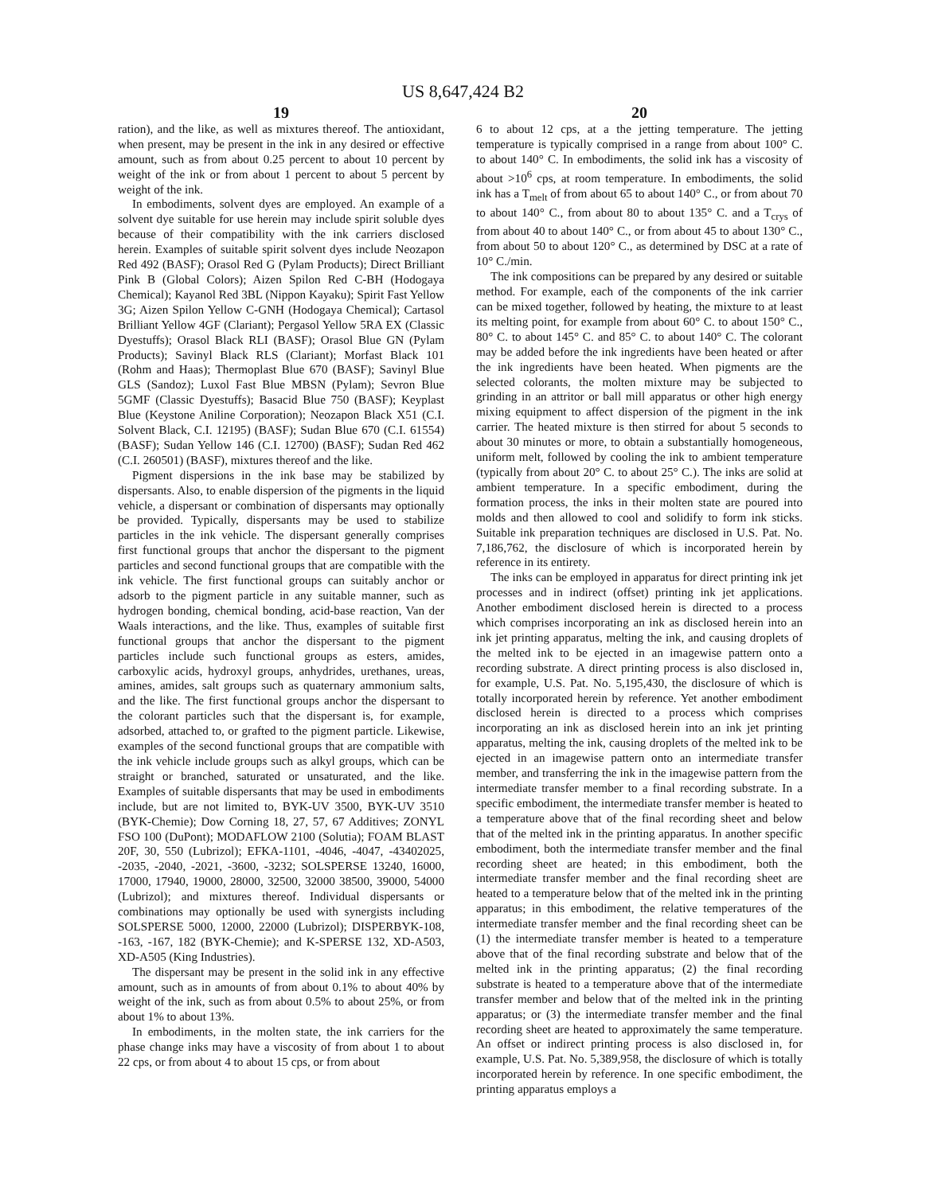US 8,647,424 B2
19
ration), and the like, as well as mixtures thereof. The antioxidant, when present, may be present in the ink in any desired or effective amount, such as from about 0.25 percent to about 10 percent by weight of the ink or from about 1 percent to about 5 percent by weight of the ink.
In embodiments, solvent dyes are employed. An example of a solvent dye suitable for use herein may include spirit soluble dyes because of their compatibility with the ink carriers disclosed herein. Examples of suitable spirit solvent dyes include Neozapon Red 492 (BASF); Orasol Red G (Pylam Products); Direct Brilliant Pink B (Global Colors); Aizen Spilon Red C-BH (Hodogaya Chemical); Kayanol Red 3BL (Nippon Kayaku); Spirit Fast Yellow 3G; Aizen Spilon Yellow C-GNH (Hodogaya Chemical); Cartasol Brilliant Yellow 4GF (Clariant); Pergasol Yellow 5RA EX (Classic Dyestuffs); Orasol Black RLI (BASF); Orasol Blue GN (Pylam Products); Savinyl Black RLS (Clariant); Morfast Black 101 (Rohm and Haas); Thermoplast Blue 670 (BASF); Savinyl Blue GLS (Sandoz); Luxol Fast Blue MBSN (Pylam); Sevron Blue 5GMF (Classic Dyestuffs); Basacid Blue 750 (BASF); Keyplast Blue (Keystone Aniline Corporation); Neozapon Black X51 (C.I. Solvent Black, C.I. 12195) (BASF); Sudan Blue 670 (C.I. 61554) (BASF); Sudan Yellow 146 (C.I. 12700) (BASF); Sudan Red 462 (C.I. 260501) (BASF), mixtures thereof and the like.
Pigment dispersions in the ink base may be stabilized by dispersants. Also, to enable dispersion of the pigments in the liquid vehicle, a dispersant or combination of dispersants may optionally be provided. Typically, dispersants may be used to stabilize particles in the ink vehicle. The dispersant generally comprises first functional groups that anchor the dispersant to the pigment particles and second functional groups that are compatible with the ink vehicle. The first functional groups can suitably anchor or adsorb to the pigment particle in any suitable manner, such as hydrogen bonding, chemical bonding, acid-base reaction, Van der Waals interactions, and the like. Thus, examples of suitable first functional groups that anchor the dispersant to the pigment particles include such functional groups as esters, amides, carboxylic acids, hydroxyl groups, anhydrides, urethanes, ureas, amines, amides, salt groups such as quaternary ammonium salts, and the like. The first functional groups anchor the dispersant to the colorant particles such that the dispersant is, for example, adsorbed, attached to, or grafted to the pigment particle. Likewise, examples of the second functional groups that are compatible with the ink vehicle include groups such as alkyl groups, which can be straight or branched, saturated or unsaturated, and the like. Examples of suitable dispersants that may be used in embodiments include, but are not limited to, BYK-UV 3500, BYK-UV 3510 (BYK-Chemie); Dow Corning 18, 27, 57, 67 Additives; ZONYL FSO 100 (DuPont); MODAFLOW 2100 (Solutia); FOAM BLAST 20F, 30, 550 (Lubrizol); EFKA-1101, -4046, -4047, -43402025, -2035, -2040, -2021, -3600, -3232; SOLSPERSE 13240, 16000, 17000, 17940, 19000, 28000, 32500, 32000 38500, 39000, 54000 (Lubrizol); and mixtures thereof. Individual dispersants or combinations may optionally be used with synergists including SOLSPERSE 5000, 12000, 22000 (Lubrizol); DISPERBYK-108, -163, -167, 182 (BYK-Chemie); and K-SPERSE 132, XD-A503, XD-A505 (King Industries).
The dispersant may be present in the solid ink in any effective amount, such as in amounts of from about 0.1% to about 40% by weight of the ink, such as from about 0.5% to about 25%, or from about 1% to about 13%.
In embodiments, in the molten state, the ink carriers for the phase change inks may have a viscosity of from about 1 to about 22 cps, or from about 4 to about 15 cps, or from about
20
6 to about 12 cps, at a the jetting temperature. The jetting temperature is typically comprised in a range from about 100° C. to about 140° C. In embodiments, the solid ink has a viscosity of about >10<sup>6</sup> cps, at room temperature. In embodiments, the solid ink has a T<sub>melt</sub> of from about 65 to about 140° C., or from about 70 to about 140° C., from about 80 to about 135° C. and a T<sub>crys</sub> of from about 40 to about 140° C., or from about 45 to about 130° C., from about 50 to about 120° C., as determined by DSC at a rate of 10° C./min.
The ink compositions can be prepared by any desired or suitable method. For example, each of the components of the ink carrier can be mixed together, followed by heating, the mixture to at least its melting point, for example from about 60° C. to about 150° C., 80° C. to about 145° C. and 85° C. to about 140° C. The colorant may be added before the ink ingredients have been heated or after the ink ingredients have been heated. When pigments are the selected colorants, the molten mixture may be subjected to grinding in an attritor or ball mill apparatus or other high energy mixing equipment to affect dispersion of the pigment in the ink carrier. The heated mixture is then stirred for about 5 seconds to about 30 minutes or more, to obtain a substantially homogeneous, uniform melt, followed by cooling the ink to ambient temperature (typically from about 20° C. to about 25° C.). The inks are solid at ambient temperature. In a specific embodiment, during the formation process, the inks in their molten state are poured into molds and then allowed to cool and solidify to form ink sticks. Suitable ink preparation techniques are disclosed in U.S. Pat. No. 7,186,762, the disclosure of which is incorporated herein by reference in its entirety.
The inks can be employed in apparatus for direct printing ink jet processes and in indirect (offset) printing ink jet applications. Another embodiment disclosed herein is directed to a process which comprises incorporating an ink as disclosed herein into an ink jet printing apparatus, melting the ink, and causing droplets of the melted ink to be ejected in an imagewise pattern onto a recording substrate. A direct printing process is also disclosed in, for example, U.S. Pat. No. 5,195,430, the disclosure of which is totally incorporated herein by reference. Yet another embodiment disclosed herein is directed to a process which comprises incorporating an ink as disclosed herein into an ink jet printing apparatus, melting the ink, causing droplets of the melted ink to be ejected in an imagewise pattern onto an intermediate transfer member, and transferring the ink in the imagewise pattern from the intermediate transfer member to a final recording substrate. In a specific embodiment, the intermediate transfer member is heated to a temperature above that of the final recording sheet and below that of the melted ink in the printing apparatus. In another specific embodiment, both the intermediate transfer member and the final recording sheet are heated; in this embodiment, both the intermediate transfer member and the final recording sheet are heated to a temperature below that of the melted ink in the printing apparatus; in this embodiment, the relative temperatures of the intermediate transfer member and the final recording sheet can be (1) the intermediate transfer member is heated to a temperature above that of the final recording substrate and below that of the melted ink in the printing apparatus; (2) the final recording substrate is heated to a temperature above that of the intermediate transfer member and below that of the melted ink in the printing apparatus; or (3) the intermediate transfer member and the final recording sheet are heated to approximately the same temperature. An offset or indirect printing process is also disclosed in, for example, U.S. Pat. No. 5,389,958, the disclosure of which is totally incorporated herein by reference. In one specific embodiment, the printing apparatus employs a